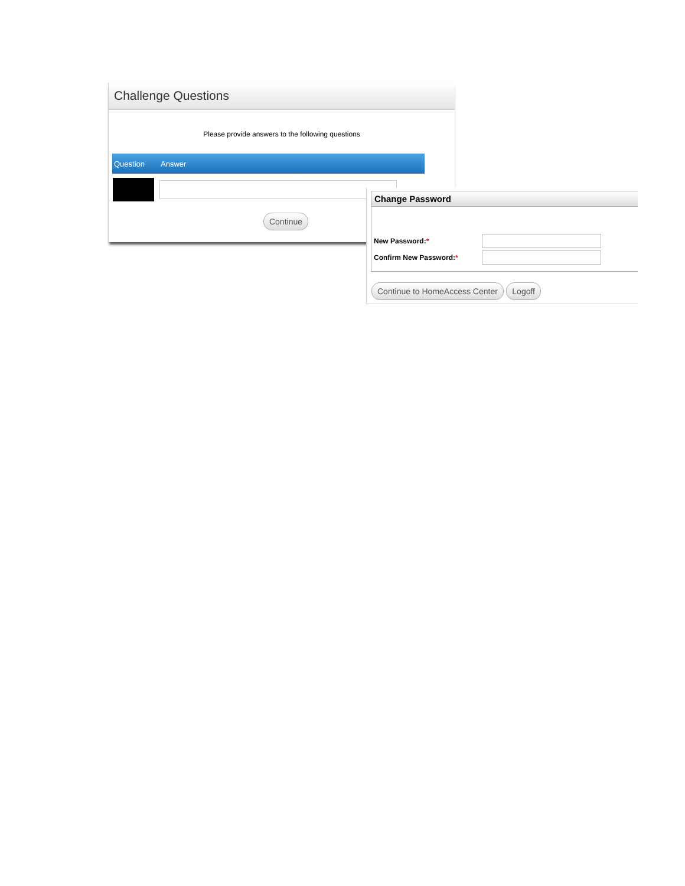Challenge Questions
Please provide answers to the following questions
| Question | Answer |
| --- | --- |
| Continue | |
Change Password
New Password:*
Confirm New Password:*
Continue to HomeAccess Center Logoff